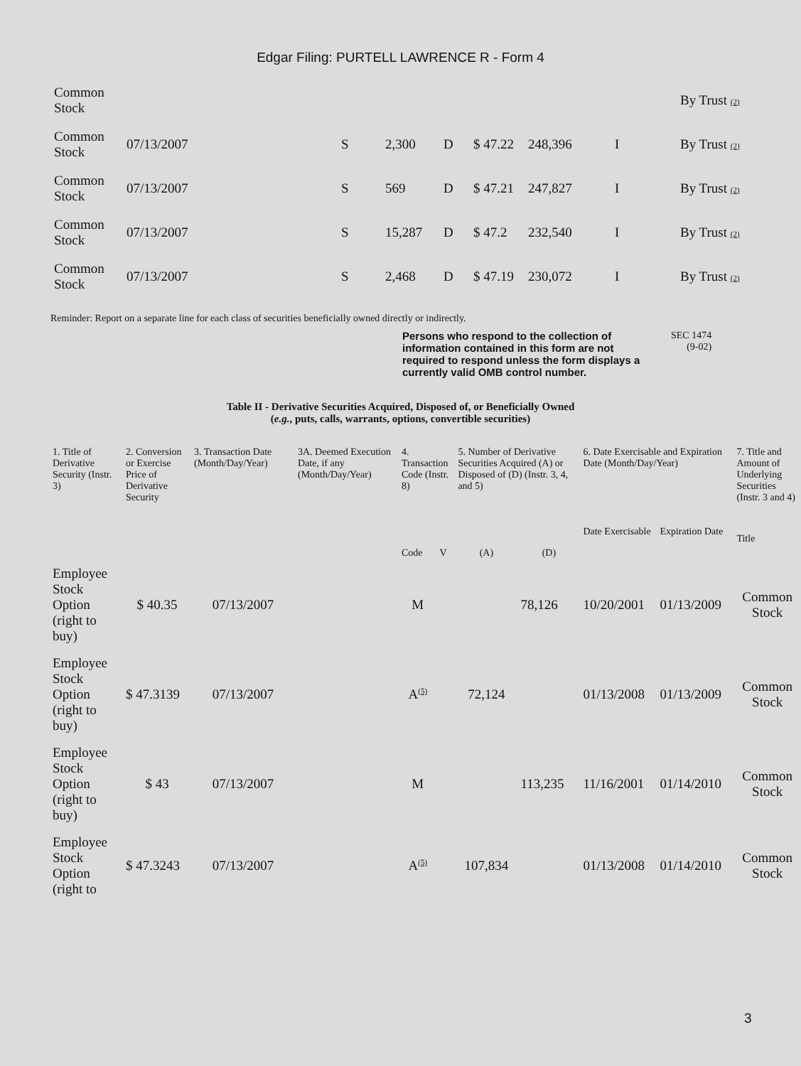Edgar Filing: PURTELL LAWRENCE R - Form 4
| Common Stock | | | | | | | | By Trust (2) |
| Common Stock | 07/13/2007 | S | 2,300 | D | $ 47.22 | 248,396 | I | By Trust (2) |
| Common Stock | 07/13/2007 | S | 569 | D | $ 47.21 | 247,827 | I | By Trust (2) |
| Common Stock | 07/13/2007 | S | 15,287 | D | $ 47.2 | 232,540 | I | By Trust (2) |
| Common Stock | 07/13/2007 | S | 2,468 | D | $ 47.19 | 230,072 | I | By Trust (2) |
Reminder: Report on a separate line for each class of securities beneficially owned directly or indirectly.
Persons who respond to the collection of information contained in this form are not required to respond unless the form displays a currently valid OMB control number.
SEC 1474
(9-02)
Table II - Derivative Securities Acquired, Disposed of, or Beneficially Owned
(e.g., puts, calls, warrants, options, convertible securities)
| 1. Title of Derivative Security (Instr. 3) | 2. Conversion or Exercise Price of Derivative Security | 3. Transaction Date (Month/Day/Year) | 3A. Deemed Execution Date, if any (Month/Day/Year) | 4. Transaction Code (Instr. 8) | | 5. Number of Derivative Securities Acquired (A) or Disposed of (D) (Instr. 3, 4, and 5) | | 6. Date Exercisable and Expiration Date (Month/Day/Year) | | 7. Title and Amount of Underlying Securities (Instr. 3 and 4) |
| --- | --- | --- | --- | --- | --- | --- | --- | --- | --- | --- |
| | | | | Code | V | (A) | (D) | Date Exercisable | Expiration Date | Title |
| Employee Stock Option (right to buy) | $ 40.35 | 07/13/2007 | | M | | | 78,126 | 10/20/2001 | 01/13/2009 | Common Stock |
| Employee Stock Option (right to buy) | $ 47.3139 | 07/13/2007 | | A<sup>(5)</sup> | | 72,124 | | 01/13/2008 | 01/13/2009 | Common Stock |
| Employee Stock Option (right to buy) | $ 43 | 07/13/2007 | | M | | | 113,235 | 11/16/2001 | 01/14/2010 | Common Stock |
| Employee Stock Option (right to | $ 47.3243 | 07/13/2007 | | A<sup>(5)</sup> | | 107,834 | | 01/13/2008 | 01/14/2010 | Common Stock |
3